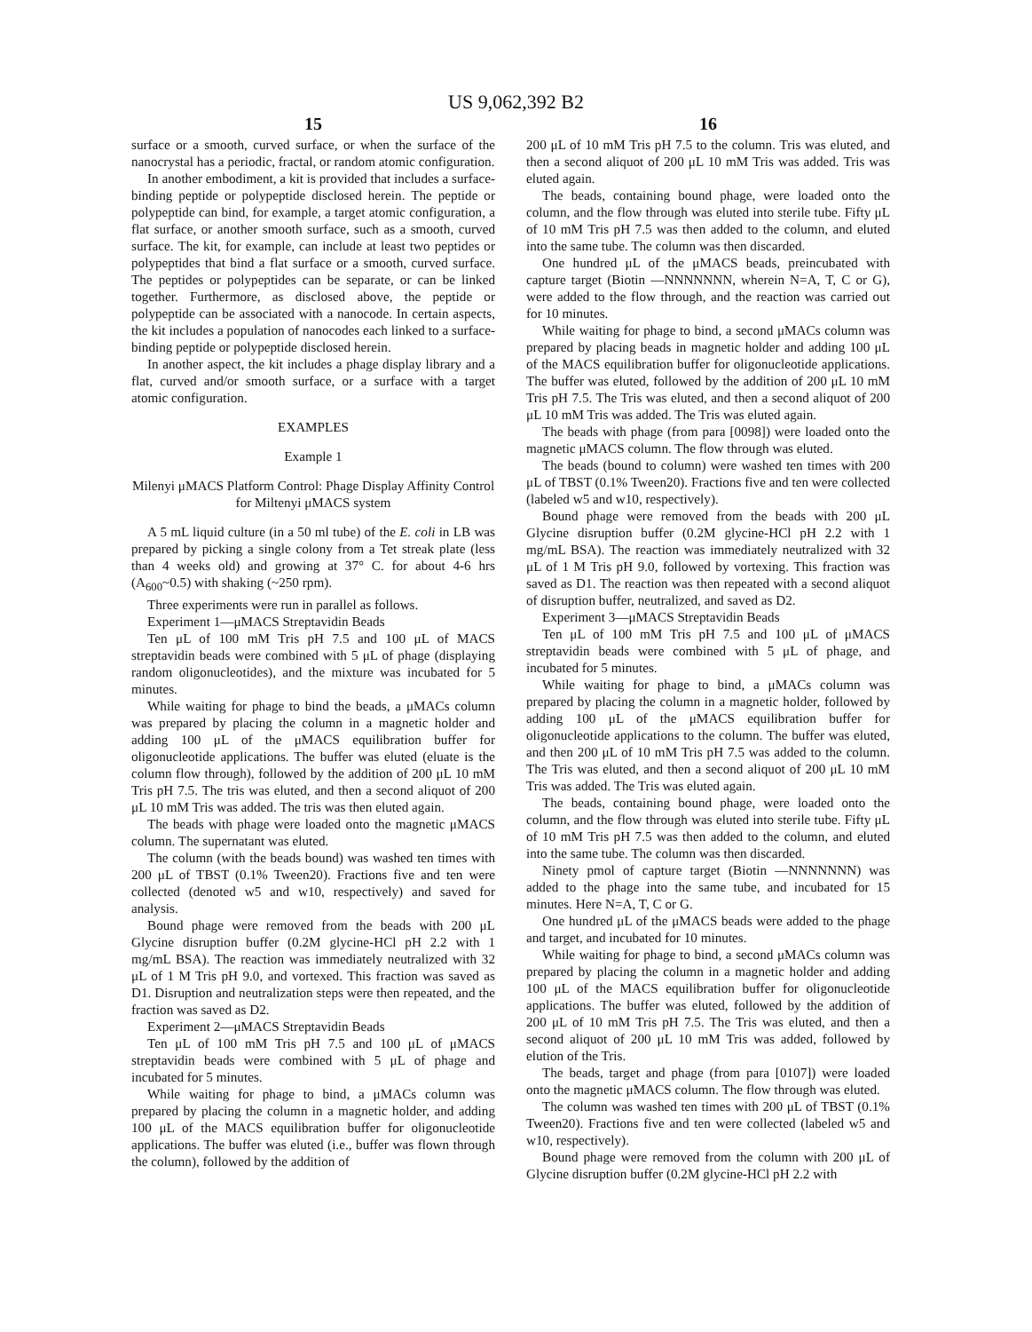US 9,062,392 B2
15
surface or a smooth, curved surface, or when the surface of the nanocrystal has a periodic, fractal, or random atomic configuration.
In another embodiment, a kit is provided that includes a surface-binding peptide or polypeptide disclosed herein. The peptide or polypeptide can bind, for example, a target atomic configuration, a flat surface, or another smooth surface, such as a smooth, curved surface. The kit, for example, can include at least two peptides or polypeptides that bind a flat surface or a smooth, curved surface. The peptides or polypeptides can be separate, or can be linked together. Furthermore, as disclosed above, the peptide or polypeptide can be associated with a nanocode. In certain aspects, the kit includes a population of nanocodes each linked to a surface-binding peptide or polypeptide disclosed herein.
In another aspect, the kit includes a phage display library and a flat, curved and/or smooth surface, or a surface with a target atomic configuration.
EXAMPLES
Example 1
Milenyi μMACS Platform Control: Phage Display Affinity Control for Miltenyi μMACS system
A 5 mL liquid culture (in a 50 ml tube) of the E. coli in LB was prepared by picking a single colony from a Tet streak plate (less than 4 weeks old) and growing at 37° C. for about 4-6 hrs (A<sub>600</sub>~0.5) with shaking (~250 rpm).
Three experiments were run in parallel as follows.
Experiment 1—μMACS Streptavidin Beads
Ten μL of 100 mM Tris pH 7.5 and 100 μL of MACS streptavidin beads were combined with 5 μL of phage (displaying random oligonucleotides), and the mixture was incubated for 5 minutes.
While waiting for phage to bind the beads, a μMACs column was prepared by placing the column in a magnetic holder and adding 100 μL of the μMACS equilibration buffer for oligonucleotide applications. The buffer was eluted (eluate is the column flow through), followed by the addition of 200 μL 10 mM Tris pH 7.5. The tris was eluted, and then a second aliquot of 200 μL 10 mM Tris was added. The tris was then eluted again.
The beads with phage were loaded onto the magnetic μMACS column. The supernatant was eluted.
The column (with the beads bound) was washed ten times with 200 μL of TBST (0.1% Tween20). Fractions five and ten were collected (denoted w5 and w10, respectively) and saved for analysis.
Bound phage were removed from the beads with 200 μL Glycine disruption buffer (0.2M glycine-HCl pH 2.2 with 1 mg/mL BSA). The reaction was immediately neutralized with 32 μL of 1 M Tris pH 9.0, and vortexed. This fraction was saved as D1. Disruption and neutralization steps were then repeated, and the fraction was saved as D2.
Experiment 2—μMACS Streptavidin Beads
Ten μL of 100 mM Tris pH 7.5 and 100 μL of μMACS streptavidin beads were combined with 5 μL of phage and incubated for 5 minutes.
While waiting for phage to bind, a μMACs column was prepared by placing the column in a magnetic holder, and adding 100 μL of the MACS equilibration buffer for oligonucleotide applications. The buffer was eluted (i.e., buffer was flown through the column), followed by the addition of
16
200 μL of 10 mM Tris pH 7.5 to the column. Tris was eluted, and then a second aliquot of 200 μL 10 mM Tris was added. Tris was eluted again.
The beads, containing bound phage, were loaded onto the column, and the flow through was eluted into sterile tube. Fifty μL of 10 mM Tris pH 7.5 was then added to the column, and eluted into the same tube. The column was then discarded.
One hundred μL of the μMACS beads, preincubated with capture target (Biotin —NNNNNNN, wherein N=A, T, C or G), were added to the flow through, and the reaction was carried out for 10 minutes.
While waiting for phage to bind, a second μMACs column was prepared by placing beads in magnetic holder and adding 100 μL of the MACS equilibration buffer for oligonucleotide applications. The buffer was eluted, followed by the addition of 200 μL 10 mM Tris pH 7.5. The Tris was eluted, and then a second aliquot of 200 μL 10 mM Tris was added. The Tris was eluted again.
The beads with phage (from para [0098]) were loaded onto the magnetic μMACS column. The flow through was eluted.
The beads (bound to column) were washed ten times with 200 μL of TBST (0.1% Tween20). Fractions five and ten were collected (labeled w5 and w10, respectively).
Bound phage were removed from the beads with 200 μL Glycine disruption buffer (0.2M glycine-HCl pH 2.2 with 1 mg/mL BSA). The reaction was immediately neutralized with 32 μL of 1 M Tris pH 9.0, followed by vortexing. This fraction was saved as D1. The reaction was then repeated with a second aliquot of disruption buffer, neutralized, and saved as D2.
Experiment 3—μMACS Streptavidin Beads
Ten μL of 100 mM Tris pH 7.5 and 100 μL of μMACS streptavidin beads were combined with 5 μL of phage, and incubated for 5 minutes.
While waiting for phage to bind, a μMACs column was prepared by placing the column in a magnetic holder, followed by adding 100 μL of the μMACS equilibration buffer for oligonucleotide applications to the column. The buffer was eluted, and then 200 μL of 10 mM Tris pH 7.5 was added to the column. The Tris was eluted, and then a second aliquot of 200 μL 10 mM Tris was added. The Tris was eluted again.
The beads, containing bound phage, were loaded onto the column, and the flow through was eluted into sterile tube. Fifty μL of 10 mM Tris pH 7.5 was then added to the column, and eluted into the same tube. The column was then discarded.
Ninety pmol of capture target (Biotin —NNNNNNN) was added to the phage into the same tube, and incubated for 15 minutes. Here N=A, T, C or G.
One hundred μL of the μMACS beads were added to the phage and target, and incubated for 10 minutes.
While waiting for phage to bind, a second μMACs column was prepared by placing the column in a magnetic holder and adding 100 μL of the MACS equilibration buffer for oligonucleotide applications. The buffer was eluted, followed by the addition of 200 μL of 10 mM Tris pH 7.5. The Tris was eluted, and then a second aliquot of 200 μL 10 mM Tris was added, followed by elution of the Tris.
The beads, target and phage (from para [0107]) were loaded onto the magnetic μMACS column. The flow through was eluted.
The column was washed ten times with 200 μL of TBST (0.1% Tween20). Fractions five and ten were collected (labeled w5 and w10, respectively).
Bound phage were removed from the column with 200 μL of Glycine disruption buffer (0.2M glycine-HCl pH 2.2 with